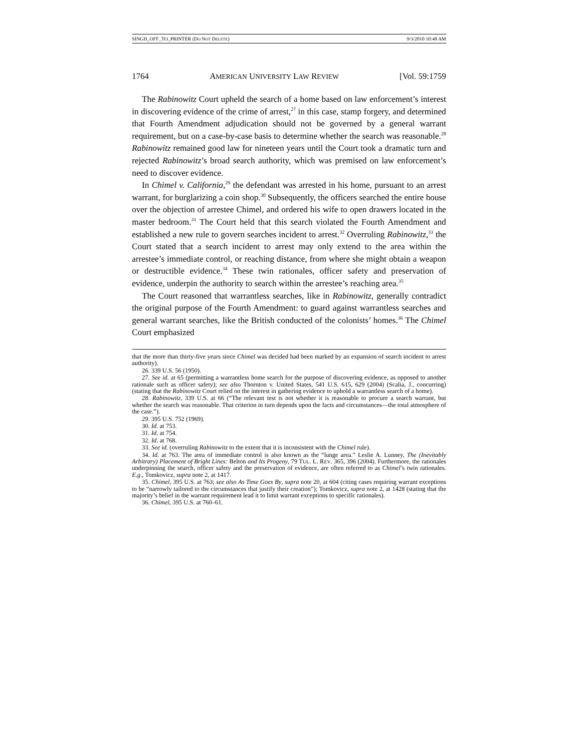SINGH_OFF_TO_PRINTER (DO NOT DELETE) 9/3/2010 10:48 AM
1764 AMERICAN UNIVERSITY LAW REVIEW [Vol. 59:1759
The Rabinowitz Court upheld the search of a home based on law enforcement’s interest in discovering evidence of the crime of arrest,<sup>27</sup> in this case, stamp forgery, and determined that Fourth Amendment adjudication should not be governed by a general warrant requirement, but on a case-by-case basis to determine whether the search was reasonable.<sup>28</sup> Rabinowitz remained good law for nineteen years until the Court took a dramatic turn and rejected Rabinowitz’s broad search authority, which was premised on law enforcement’s need to discover evidence.
In Chimel v. California,<sup>29</sup> the defendant was arrested in his home, pursuant to an arrest warrant, for burglarizing a coin shop.<sup>30</sup> Subsequently, the officers searched the entire house over the objection of arrestee Chimel, and ordered his wife to open drawers located in the master bedroom.<sup>31</sup> The Court held that this search violated the Fourth Amendment and established a new rule to govern searches incident to arrest.<sup>32</sup> Overruling Rabinowitz,<sup>33</sup> the Court stated that a search incident to arrest may only extend to the area within the arrestee’s immediate control, or reaching distance, from where she might obtain a weapon or destructible evidence.<sup>34</sup> These twin rationales, officer safety and preservation of evidence, underpin the authority to search within the arrestee’s reaching area.<sup>35</sup>
The Court reasoned that warrantless searches, like in Rabinowitz, generally contradict the original purpose of the Fourth Amendment: to guard against warrantless searches and general warrant searches, like the British conducted of the colonists’ homes.<sup>36</sup> The Chimel Court emphasized
that the more than thirty-five years since Chimel was decided had been marked by an expansion of search incident to arrest authority).
26. 339 U.S. 56 (1950).
27. See id. at 65 (permitting a warrantless home search for the purpose of discovering evidence, as opposed to another rationale such as officer safety); see also Thornton v. United States, 541 U.S. 615, 629 (2004) (Scalia, J., concurring) (stating that the Rabinowitz Court relied on the interest in gathering evidence to uphold a warrantless search of a home).
28. Rabinowitz, 339 U.S. at 66 (“The relevant test is not whether it is reasonable to procure a search warrant, but whether the search was reasonable. That criterion in turn depends upon the facts and circumstances—the total atmosphere of the case.”).
29. 395 U.S. 752 (1969).
30. Id. at 753.
31. Id. at 754.
32. Id. at 768.
33. See id. (overruling Rabinowitz to the extent that it is inconsistent with the Chimel rule).
34. Id. at 763. The area of immediate control is also known as the “lunge area.” Leslie A. Lunney, The (Inevitably Arbitrary) Placement of Bright Lines: Belton and Its Progeny, 79 TUL. L. REV. 365, 396 (2004). Furthermore, the rationales underpinning the search, officer safety and the preservation of evidence, are often referred to as Chimel’s twin rationales. E.g., Tomkovicz, supra note 2, at 1417.
35. Chimel, 395 U.S. at 763; see also As Time Goes By, supra note 20, at 604 (citing cases requiring warrant exceptions to be “narrowly tailored to the circumstances that justify their creation”); Tomkovicz, supra note 2, at 1428 (stating that the majority’s belief in the warrant requirement lead it to limit warrant exceptions to specific rationales).
36. Chimel, 395 U.S. at 760–61.